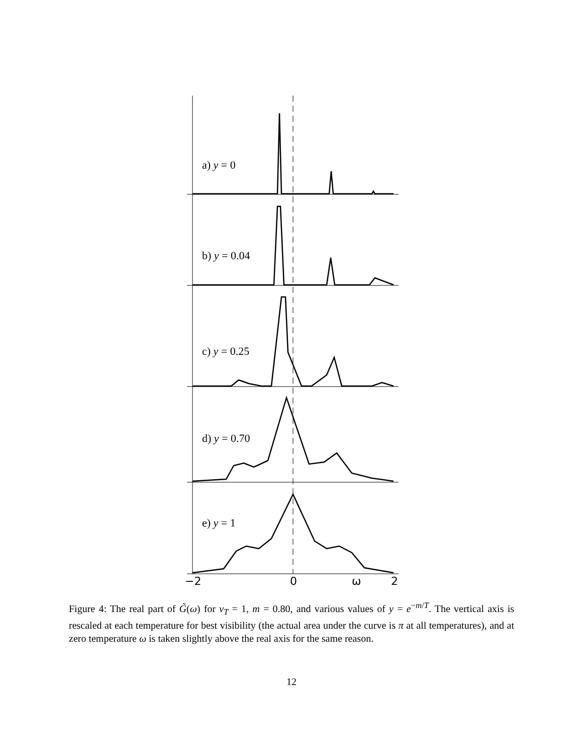a) y = 0
b) y = 0.04
c) y = 0.25
d) y = 0.70
e) y = 1
−2
0
ω
2
Figure 4: The real part of G̃(ω) for ν<sub>T</sub> = 1, m = 0.80, and various values of y = e<sup>−m/T</sup>. The vertical axis is rescaled at each temperature for best visibility (the actual area under the curve is π at all temperatures), and at zero temperature ω is taken slightly above the real axis for the same reason.
12